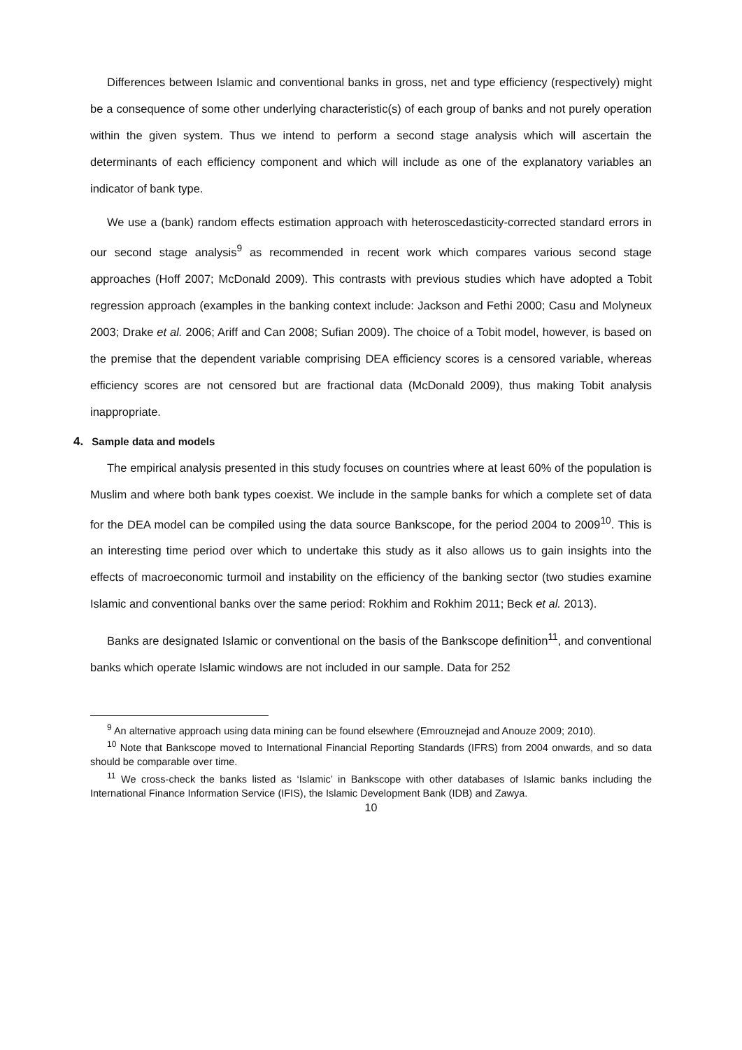Differences between Islamic and conventional banks in gross, net and type efficiency (respectively) might be a consequence of some other underlying characteristic(s) of each group of banks and not purely operation within the given system. Thus we intend to perform a second stage analysis which will ascertain the determinants of each efficiency component and which will include as one of the explanatory variables an indicator of bank type.
We use a (bank) random effects estimation approach with heteroscedasticity-corrected standard errors in our second stage analysis<sup>9</sup> as recommended in recent work which compares various second stage approaches (Hoff 2007; McDonald 2009). This contrasts with previous studies which have adopted a Tobit regression approach (examples in the banking context include: Jackson and Fethi 2000; Casu and Molyneux 2003; Drake et al. 2006; Ariff and Can 2008; Sufian 2009). The choice of a Tobit model, however, is based on the premise that the dependent variable comprising DEA efficiency scores is a censored variable, whereas efficiency scores are not censored but are fractional data (McDonald 2009), thus making Tobit analysis inappropriate.
4. Sample data and models
The empirical analysis presented in this study focuses on countries where at least 60% of the population is Muslim and where both bank types coexist. We include in the sample banks for which a complete set of data for the DEA model can be compiled using the data source Bankscope, for the period 2004 to 2009<sup>10</sup>. This is an interesting time period over which to undertake this study as it also allows us to gain insights into the effects of macroeconomic turmoil and instability on the efficiency of the banking sector (two studies examine Islamic and conventional banks over the same period: Rokhim and Rokhim 2011; Beck et al. 2013).
Banks are designated Islamic or conventional on the basis of the Bankscope definition<sup>11</sup>, and conventional banks which operate Islamic windows are not included in our sample. Data for 252
<sup>9</sup> An alternative approach using data mining can be found elsewhere (Emrouznejad and Anouze 2009; 2010).
<sup>10</sup> Note that Bankscope moved to International Financial Reporting Standards (IFRS) from 2004 onwards, and so data should be comparable over time.
<sup>11</sup> We cross-check the banks listed as ‘Islamic’ in Bankscope with other databases of Islamic banks including the International Finance Information Service (IFIS), the Islamic Development Bank (IDB) and Zawya.
10